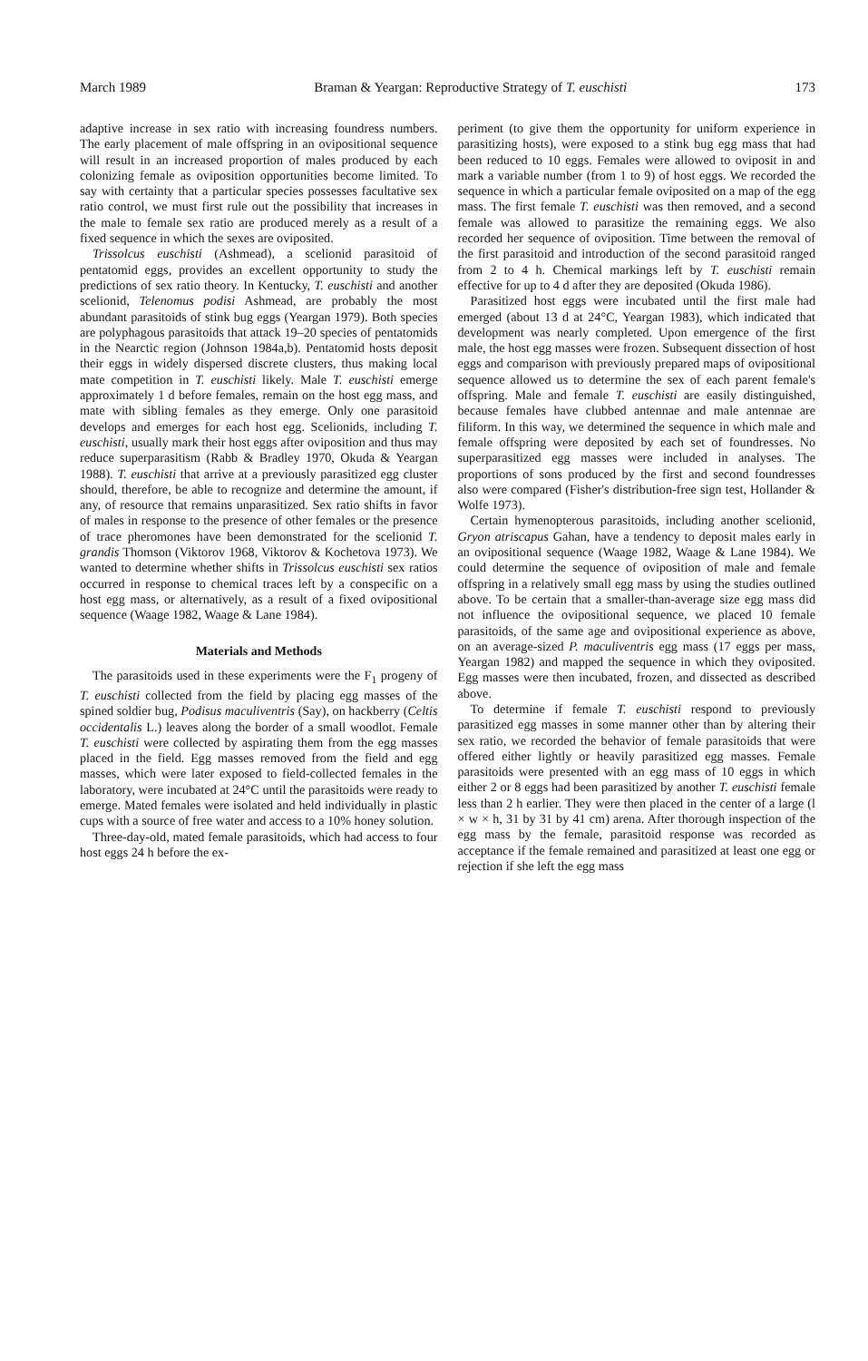March 1989 Braman & Yeargan: Reproductive Strategy of T. euschisti 173
adaptive increase in sex ratio with increasing foundress numbers. The early placement of male offspring in an ovipositional sequence will result in an increased proportion of males produced by each colonizing female as oviposition opportunities become limited. To say with certainty that a particular species possesses facultative sex ratio control, we must first rule out the possibility that increases in the male to female sex ratio are produced merely as a result of a fixed sequence in which the sexes are oviposited.
Trissolcus euschisti (Ashmead), a scelionid parasitoid of pentatomid eggs, provides an excellent opportunity to study the predictions of sex ratio theory. In Kentucky, T. euschisti and another scelionid, Telenomus podisi Ashmead, are probably the most abundant parasitoids of stink bug eggs (Yeargan 1979). Both species are polyphagous parasitoids that attack 19–20 species of pentatomids in the Nearctic region (Johnson 1984a,b). Pentatomid hosts deposit their eggs in widely dispersed discrete clusters, thus making local mate competition in T. euschisti likely. Male T. euschisti emerge approximately 1 d before females, remain on the host egg mass, and mate with sibling females as they emerge. Only one parasitoid develops and emerges for each host egg. Scelionids, including T. euschisti, usually mark their host eggs after oviposition and thus may reduce superparasitism (Rabb & Bradley 1970, Okuda & Yeargan 1988). T. euschisti that arrive at a previously parasitized egg cluster should, therefore, be able to recognize and determine the amount, if any, of resource that remains unparasitized. Sex ratio shifts in favor of males in response to the presence of other females or the presence of trace pheromones have been demonstrated for the scelionid T. grandis Thomson (Viktorov 1968, Viktorov & Kochetova 1973). We wanted to determine whether shifts in Trissolcus euschisti sex ratios occurred in response to chemical traces left by a conspecific on a host egg mass, or alternatively, as a result of a fixed ovipositional sequence (Waage 1982, Waage & Lane 1984).
Materials and Methods
The parasitoids used in these experiments were the F<sub>1</sub> progeny of T. euschisti collected from the field by placing egg masses of the spined soldier bug, Podisus maculiventris (Say), on hackberry (Celtis occidentalis L.) leaves along the border of a small woodlot. Female T. euschisti were collected by aspirating them from the egg masses placed in the field. Egg masses removed from the field and egg masses, which were later exposed to field-collected females in the laboratory, were incubated at 24°C until the parasitoids were ready to emerge. Mated females were isolated and held individually in plastic cups with a source of free water and access to a 10% honey solution.
Three-day-old, mated female parasitoids, which had access to four host eggs 24 h before the ex-
periment (to give them the opportunity for uniform experience in parasitizing hosts), were exposed to a stink bug egg mass that had been reduced to 10 eggs. Females were allowed to oviposit in and mark a variable number (from 1 to 9) of host eggs. We recorded the sequence in which a particular female oviposited on a map of the egg mass. The first female T. euschisti was then removed, and a second female was allowed to parasitize the remaining eggs. We also recorded her sequence of oviposition. Time between the removal of the first parasitoid and introduction of the second parasitoid ranged from 2 to 4 h. Chemical markings left by T. euschisti remain effective for up to 4 d after they are deposited (Okuda 1986).
Parasitized host eggs were incubated until the first male had emerged (about 13 d at 24°C, Yeargan 1983), which indicated that development was nearly completed. Upon emergence of the first male, the host egg masses were frozen. Subsequent dissection of host eggs and comparison with previously prepared maps of ovipositional sequence allowed us to determine the sex of each parent female's offspring. Male and female T. euschisti are easily distinguished, because females have clubbed antennae and male antennae are filiform. In this way, we determined the sequence in which male and female offspring were deposited by each set of foundresses. No superparasitized egg masses were included in analyses. The proportions of sons produced by the first and second foundresses also were compared (Fisher's distribution-free sign test, Hollander & Wolfe 1973).
Certain hymenopterous parasitoids, including another scelionid, Gryon atriscapus Gahan, have a tendency to deposit males early in an ovipositional sequence (Waage 1982, Waage & Lane 1984). We could determine the sequence of oviposition of male and female offspring in a relatively small egg mass by using the studies outlined above. To be certain that a smaller-than-average size egg mass did not influence the ovipositional sequence, we placed 10 female parasitoids, of the same age and ovipositional experience as above, on an average-sized P. maculiventris egg mass (17 eggs per mass, Yeargan 1982) and mapped the sequence in which they oviposited. Egg masses were then incubated, frozen, and dissected as described above.
To determine if female T. euschisti respond to previously parasitized egg masses in some manner other than by altering their sex ratio, we recorded the behavior of female parasitoids that were offered either lightly or heavily parasitized egg masses. Female parasitoids were presented with an egg mass of 10 eggs in which either 2 or 8 eggs had been parasitized by another T. euschisti female less than 2 h earlier. They were then placed in the center of a large (l × w × h, 31 by 31 by 41 cm) arena. After thorough inspection of the egg mass by the female, parasitoid response was recorded as acceptance if the female remained and parasitized at least one egg or rejection if she left the egg mass